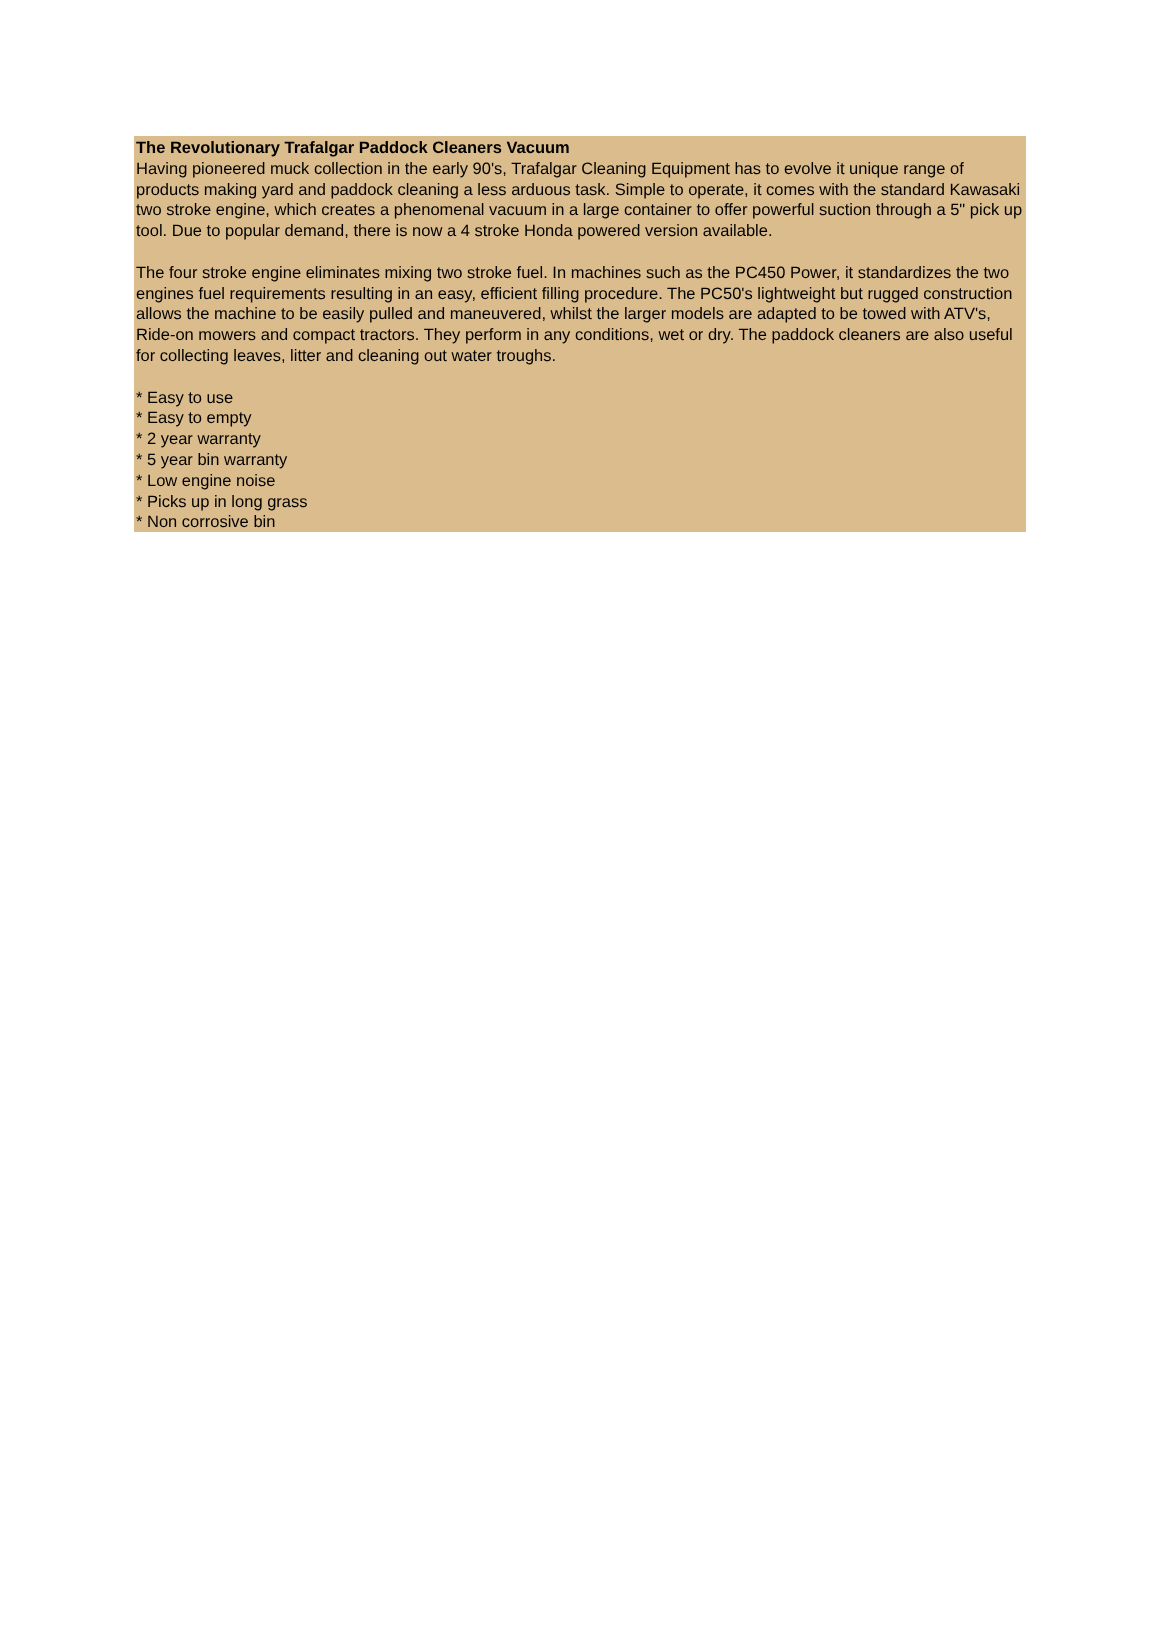The Revolutionary Trafalgar Paddock Cleaners Vacuum
Having pioneered muck collection in the early 90's, Trafalgar Cleaning Equipment has to evolve it unique range of products making yard and paddock cleaning a less arduous task. Simple to operate, it comes with the standard Kawasaki two stroke engine, which creates a phenomenal vacuum in a large container to offer powerful suction through a 5" pick up tool. Due to popular demand, there is now a 4 stroke Honda powered version available.
The four stroke engine eliminates mixing two stroke fuel. In machines such as the PC450 Power, it standardizes the two engines fuel requirements resulting in an easy, efficient filling procedure. The PC50's lightweight but rugged construction allows the machine to be easily pulled and maneuvered, whilst the larger models are adapted to be towed with ATV's, Ride-on mowers and compact tractors. They perform in any conditions, wet or dry. The paddock cleaners are also useful for collecting leaves, litter and cleaning out water troughs.
* Easy to use
* Easy to empty
* 2 year warranty
* 5 year bin warranty
* Low engine noise
* Picks up in long grass
* Non corrosive bin